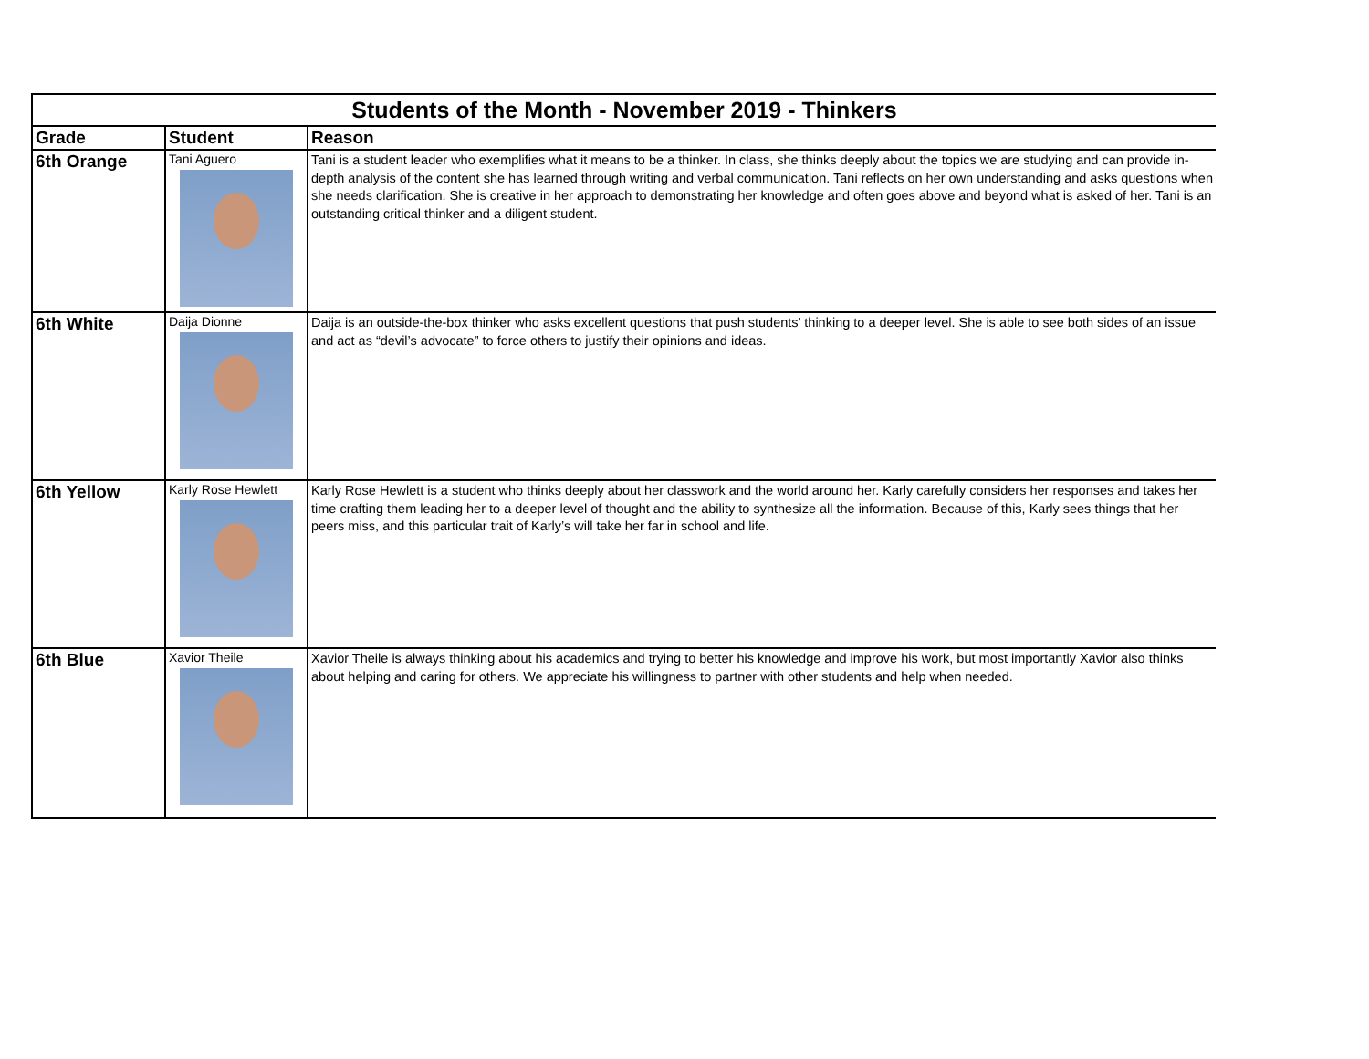| Students of the Month - November 2019 - Thinkers | | |
| Grade | Student | Reason |
| 6th Orange | Tani Aguero | Tani is a student leader who exemplifies what it means to be a thinker. In class, she thinks deeply about the topics we are studying and can provide in-depth analysis of the content she has learned through writing and verbal communication. Tani reflects on her own understanding and asks questions when she needs clarification. She is creative in her approach to demonstrating her knowledge and often goes above and beyond what is asked of her. Tani is an outstanding critical thinker and a diligent student. |
| 6th White | Daija Dionne | Daija is an outside-the-box thinker who asks excellent questions that push students’ thinking to a deeper level. She is able to see both sides of an issue and act as “devil’s advocate” to force others to justify their opinions and ideas. |
| 6th Yellow | Karly Rose Hewlett | Karly Rose Hewlett is a student who thinks deeply about her classwork and the world around her. Karly carefully considers her responses and takes her time crafting them leading her to a deeper level of thought and the ability to synthesize all the information. Because of this, Karly sees things that her peers miss, and this particular trait of Karly’s will take her far in school and life. |
| 6th Blue | Xavior Theile | Xavior Theile is always thinking about his academics and trying to better his knowledge and improve his work, but most importantly Xavior also thinks about helping and caring for others. We appreciate his willingness to partner with other students and help when needed. |